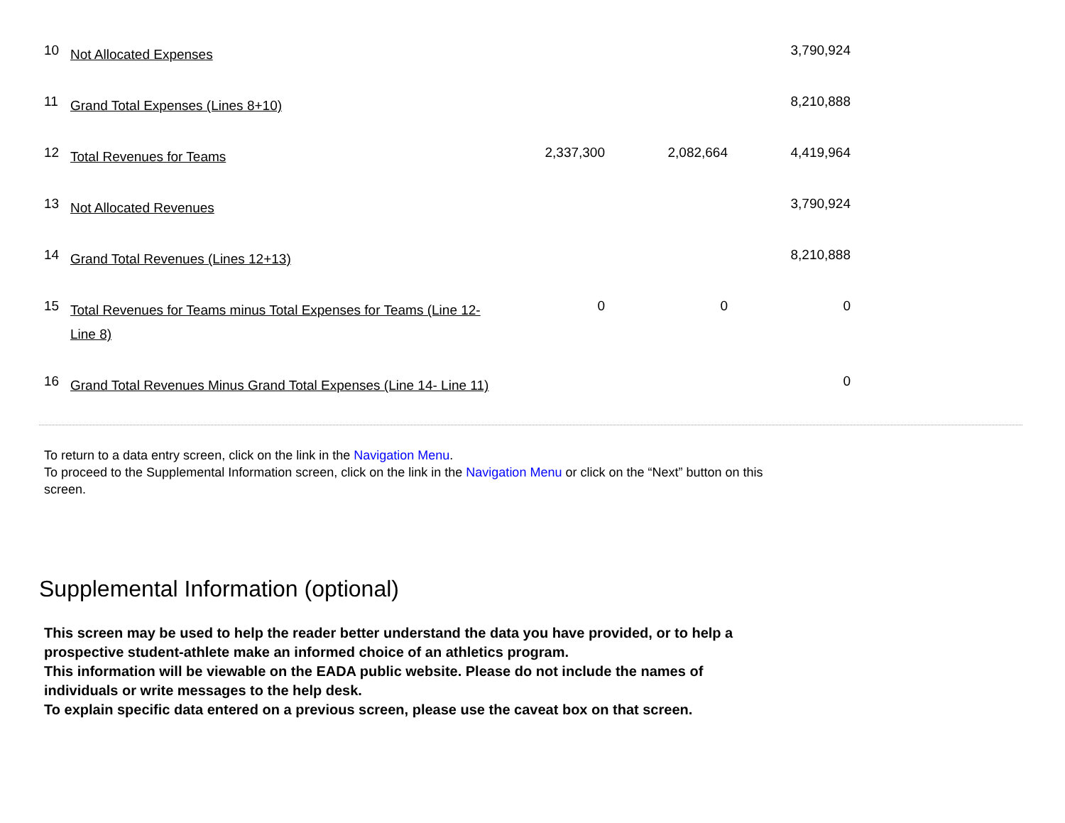| 10 | Not Allocated Expenses | | | 3,790,924 |
| 11 | Grand Total Expenses (Lines 8+10) | | | 8,210,888 |
| 12 | Total Revenues for Teams | 2,337,300 | 2,082,664 | 4,419,964 |
| 13 | Not Allocated Revenues | | | 3,790,924 |
| 14 | Grand Total Revenues (Lines 12+13) | | | 8,210,888 |
| 15 | Total Revenues for Teams minus Total Expenses for Teams (Line 12-Line 8) | 0 | 0 | 0 |
| 16 | Grand Total Revenues Minus Grand Total Expenses (Line 14- Line 11) | | | 0 |
To return to a data entry screen, click on the link in the Navigation Menu.
To proceed to the Supplemental Information screen, click on the link in the Navigation Menu or click on the “Next” button on this screen.
Supplemental Information (optional)
This screen may be used to help the reader better understand the data you have provided, or to help a prospective student-athlete make an informed choice of an athletics program.
This information will be viewable on the EADA public website. Please do not include the names of individuals or write messages to the help desk.
To explain specific data entered on a previous screen, please use the caveat box on that screen.